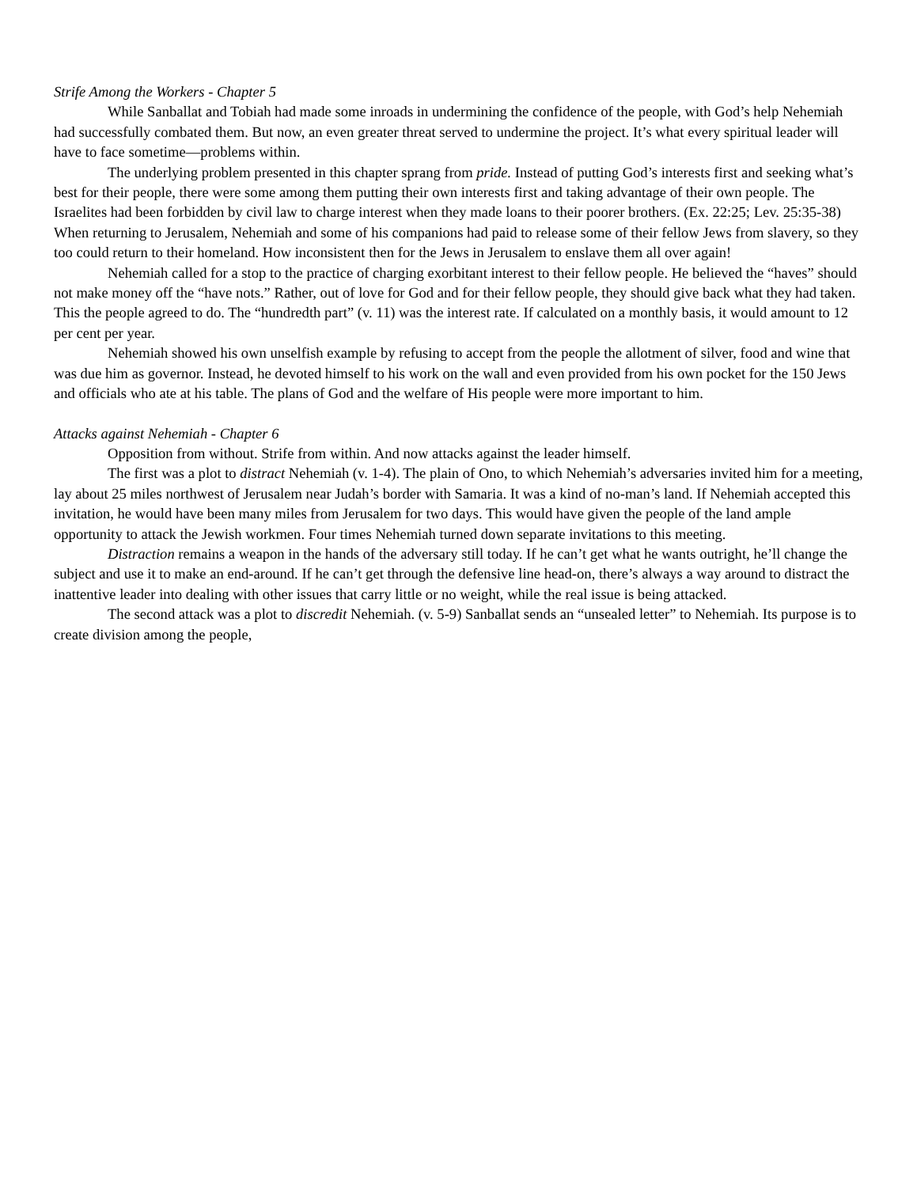Strife Among the Workers - Chapter 5
While Sanballat and Tobiah had made some inroads in undermining the confidence of the people, with God’s help Nehemiah had successfully combated them. But now, an even greater threat served to undermine the project. It’s what every spiritual leader will have to face sometime—problems within.
The underlying problem presented in this chapter sprang from pride. Instead of putting God’s interests first and seeking what’s best for their people, there were some among them putting their own interests first and taking advantage of their own people. The Israelites had been forbidden by civil law to charge interest when they made loans to their poorer brothers. (Ex. 22:25; Lev. 25:35-38) When returning to Jerusalem, Nehemiah and some of his companions had paid to release some of their fellow Jews from slavery, so they too could return to their homeland. How inconsistent then for the Jews in Jerusalem to enslave them all over again!
Nehemiah called for a stop to the practice of charging exorbitant interest to their fellow people. He believed the “haves” should not make money off the “have nots.” Rather, out of love for God and for their fellow people, they should give back what they had taken. This the people agreed to do. The “hundredth part” (v. 11) was the interest rate. If calculated on a monthly basis, it would amount to 12 per cent per year.
Nehemiah showed his own unselfish example by refusing to accept from the people the allotment of silver, food and wine that was due him as governor. Instead, he devoted himself to his work on the wall and even provided from his own pocket for the 150 Jews and officials who ate at his table. The plans of God and the welfare of His people were more important to him.
Attacks against Nehemiah - Chapter 6
Opposition from without. Strife from within. And now attacks against the leader himself.
The first was a plot to distract Nehemiah (v. 1-4). The plain of Ono, to which Nehemiah’s adversaries invited him for a meeting, lay about 25 miles northwest of Jerusalem near Judah’s border with Samaria. It was a kind of no-man’s land. If Nehemiah accepted this invitation, he would have been many miles from Jerusalem for two days. This would have given the people of the land ample opportunity to attack the Jewish workmen. Four times Nehemiah turned down separate invitations to this meeting.
Distraction remains a weapon in the hands of the adversary still today. If he can’t get what he wants outright, he’ll change the subject and use it to make an end-around. If he can’t get through the defensive line head-on, there’s always a way around to distract the inattentive leader into dealing with other issues that carry little or no weight, while the real issue is being attacked.
The second attack was a plot to discredit Nehemiah. (v. 5-9) Sanballat sends an “unsealed letter” to Nehemiah. Its purpose is to create division among the people,